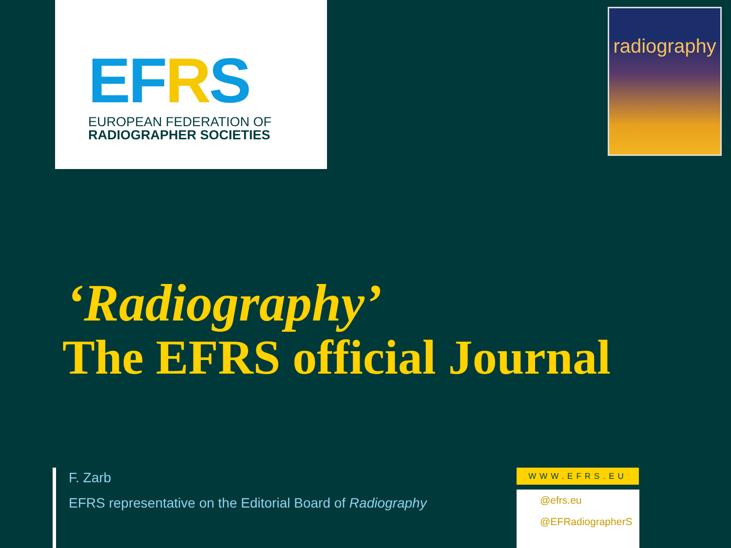EFRS EUROPEAN FEDERATION OF
RADIOGRAPHER SOCIETIES
radiography
‘Radiography’
The EFRS official Journal
F. Zarb
EFRS representative on the Editorial Board of Radiography
WWW.EFRS.EU
@efrs.eu
@EFRadiographerS